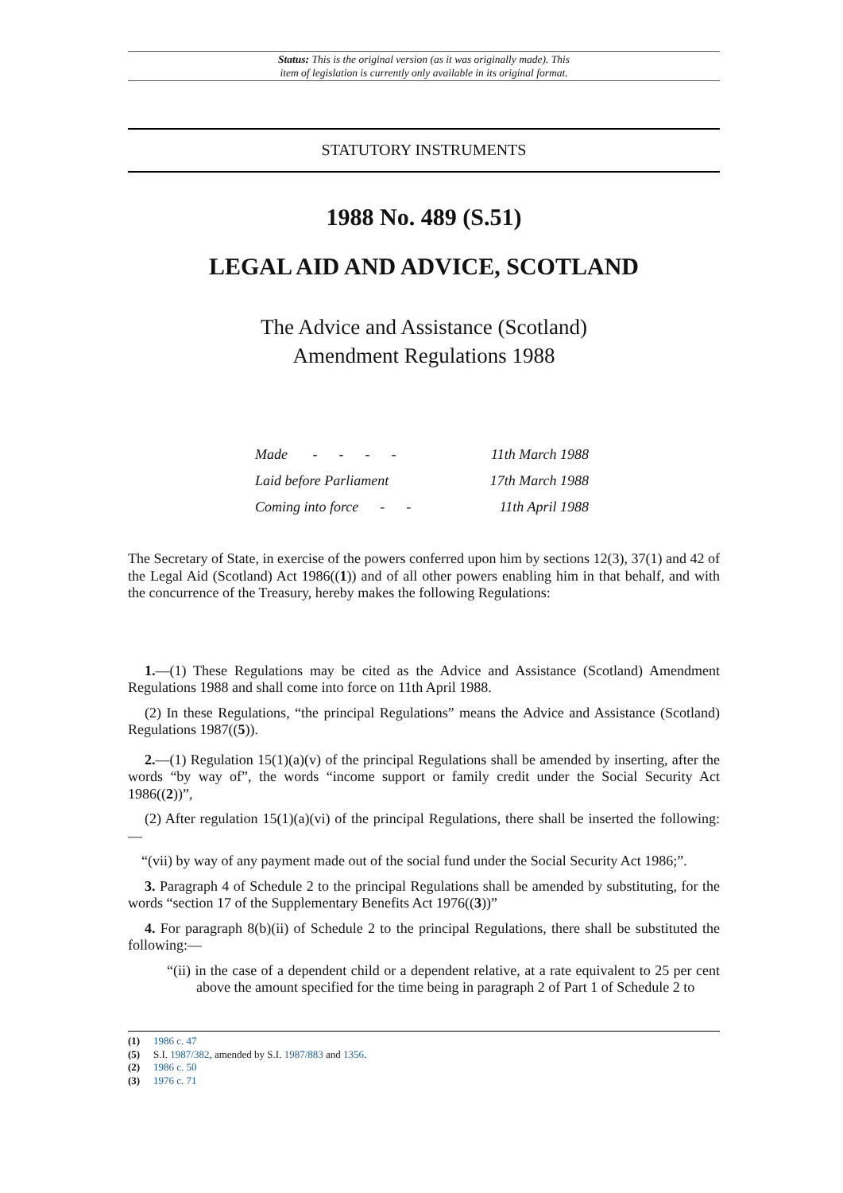Status: This is the original version (as it was originally made). This
item of legislation is currently only available in its original format.
STATUTORY INSTRUMENTS
1988 No. 489 (S.51)
LEGAL AID AND ADVICE, SCOTLAND
The Advice and Assistance (Scotland)
Amendment Regulations 1988
| Made - - - - | 11th March 1988 |
| Laid before Parliament | 17th March 1988 |
| Coming into force - - | 11th April 1988 |
The Secretary of State, in exercise of the powers conferred upon him by sections 12(3), 37(1) and 42 of the Legal Aid (Scotland) Act 1986((1)) and of all other powers enabling him in that behalf, and with the concurrence of the Treasury, hereby makes the following Regulations:
1.—(1) These Regulations may be cited as the Advice and Assistance (Scotland) Amendment Regulations 1988 and shall come into force on 11th April 1988.
(2) In these Regulations, “the principal Regulations” means the Advice and Assistance (Scotland) Regulations 1987((5)).
2.—(1) Regulation 15(1)(a)(v) of the principal Regulations shall be amended by inserting, after the words “by way of”, the words “income support or family credit under the Social Security Act 1986((2))”,
(2) After regulation 15(1)(a)(vi) of the principal Regulations, there shall be inserted the following:—
“(vii) by way of any payment made out of the social fund under the Social Security Act 1986;”.
3. Paragraph 4 of Schedule 2 to the principal Regulations shall be amended by substituting, for the words “section 17 of the Supplementary Benefits Act 1976((3))”
4. For paragraph 8(b)(ii) of Schedule 2 to the principal Regulations, there shall be substituted the following:—
“(ii) in the case of a dependent child or a dependent relative, at a rate equivalent to 25 per cent above the amount specified for the time being in paragraph 2 of Part 1 of Schedule 2 to
(1) 1986 c. 47
(5) S.I. 1987/382, amended by S.I. 1987/883 and 1356.
(2) 1986 c. 50
(3) 1976 c. 71